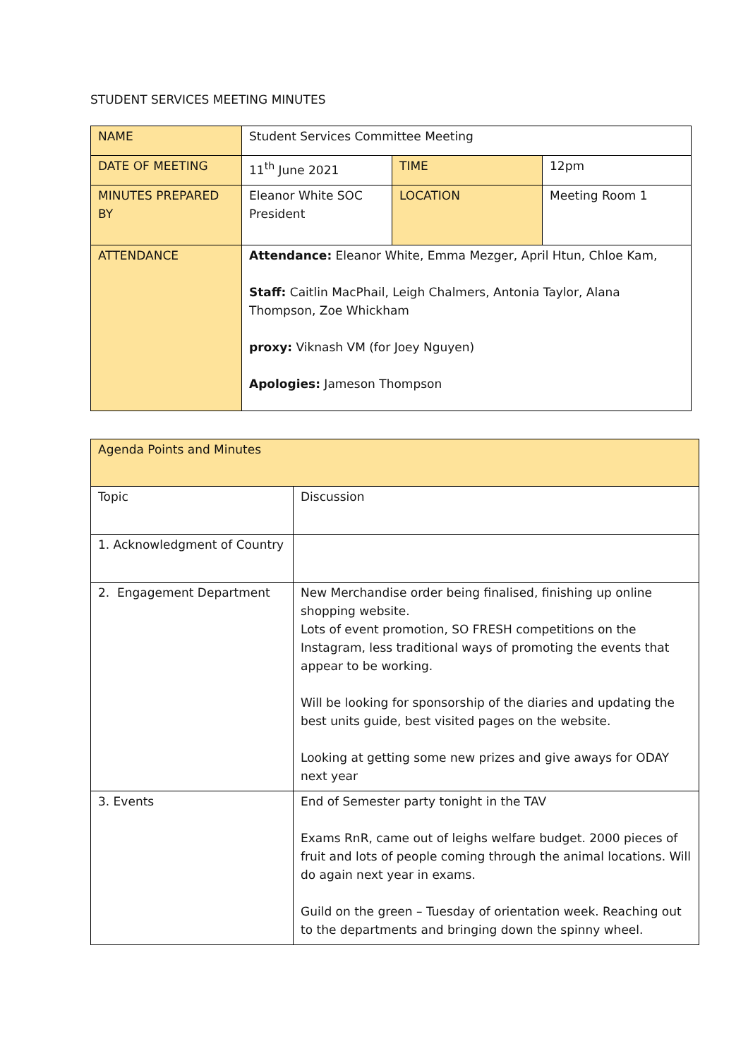STUDENT SERVICES MEETING MINUTES
| NAME | Student Services Committee Meeting | | |
| DATE OF MEETING | 11<sup>th</sup> June 2021 | TIME | 12pm |
| MINUTES PREPARED BY | Eleanor White SOC President | LOCATION | Meeting Room 1 |
| ATTENDANCE | Attendance: Eleanor White, Emma Mezger, April Htun, Chloe Kam, Staff: Caitlin MacPhail, Leigh Chalmers, Antonia Taylor, Alana Thompson, Zoe Whickham proxy: Viknash VM (for Joey Nguyen) Apologies: Jameson Thompson | | |
| Agenda Points and Minutes | |
| Topic | Discussion |
| 1. Acknowledgment of Country | |
| 2. Engagement Department | New Merchandise order being finalised, finishing up online shopping website. Lots of event promotion, SO FRESH competitions on the Instagram, less traditional ways of promoting the events that appear to be working. Will be looking for sponsorship of the diaries and updating the best units guide, best visited pages on the website. Looking at getting some new prizes and give aways for ODAY next year |
| 3. Events | End of Semester party tonight in the TAV Exams RnR, came out of leighs welfare budget. 2000 pieces of fruit and lots of people coming through the animal locations. Will do again next year in exams. Guild on the green – Tuesday of orientation week. Reaching out to the departments and bringing down the spinny wheel. |